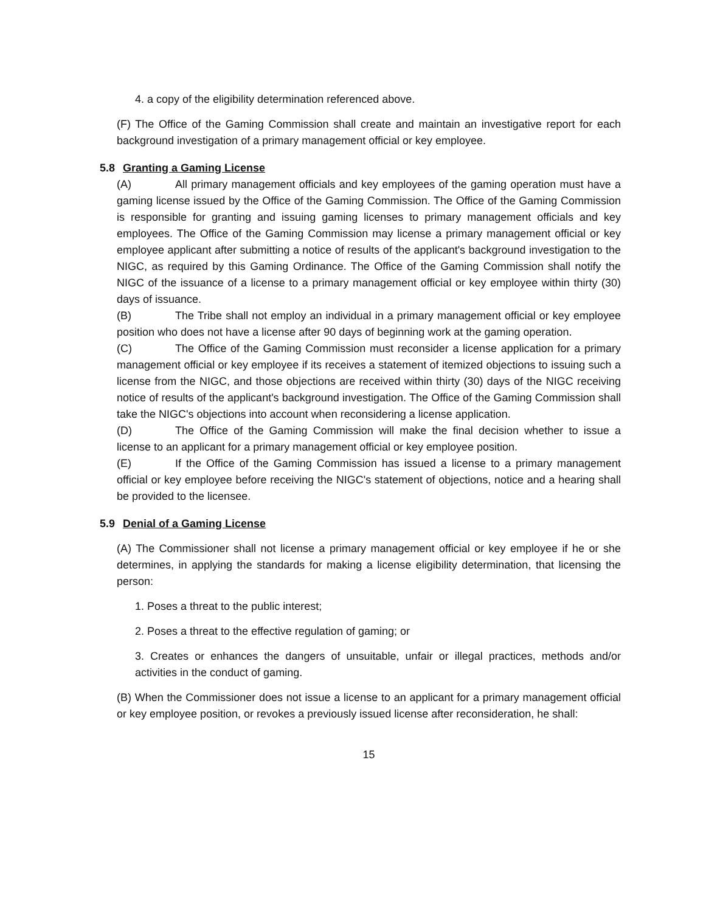4. a copy of the eligibility determination referenced above.
(F) The Office of the Gaming Commission shall create and maintain an investigative report for each background investigation of a primary management official or key employee.
5.8 Granting a Gaming License
(A) All primary management officials and key employees of the gaming operation must have a gaming license issued by the Office of the Gaming Commission. The Office of the Gaming Commission is responsible for granting and issuing gaming licenses to primary management officials and key employees. The Office of the Gaming Commission may license a primary management official or key employee applicant after submitting a notice of results of the applicant's background investigation to the NIGC, as required by this Gaming Ordinance. The Office of the Gaming Commission shall notify the NIGC of the issuance of a license to a primary management official or key employee within thirty (30) days of issuance.
(B) The Tribe shall not employ an individual in a primary management official or key employee position who does not have a license after 90 days of beginning work at the gaming operation.
(C) The Office of the Gaming Commission must reconsider a license application for a primary management official or key employee if its receives a statement of itemized objections to issuing such a license from the NIGC, and those objections are received within thirty (30) days of the NIGC receiving notice of results of the applicant's background investigation. The Office of the Gaming Commission shall take the NIGC's objections into account when reconsidering a license application.
(D) The Office of the Gaming Commission will make the final decision whether to issue a license to an applicant for a primary management official or key employee position.
(E) If the Office of the Gaming Commission has issued a license to a primary management official or key employee before receiving the NIGC's statement of objections, notice and a hearing shall be provided to the licensee.
5.9 Denial of a Gaming License
(A) The Commissioner shall not license a primary management official or key employee if he or she determines, in applying the standards for making a license eligibility determination, that licensing the person:
1. Poses a threat to the public interest;
2. Poses a threat to the effective regulation of gaming; or
3. Creates or enhances the dangers of unsuitable, unfair or illegal practices, methods and/or activities in the conduct of gaming.
(B) When the Commissioner does not issue a license to an applicant for a primary management official or key employee position, or revokes a previously issued license after reconsideration, he shall:
15